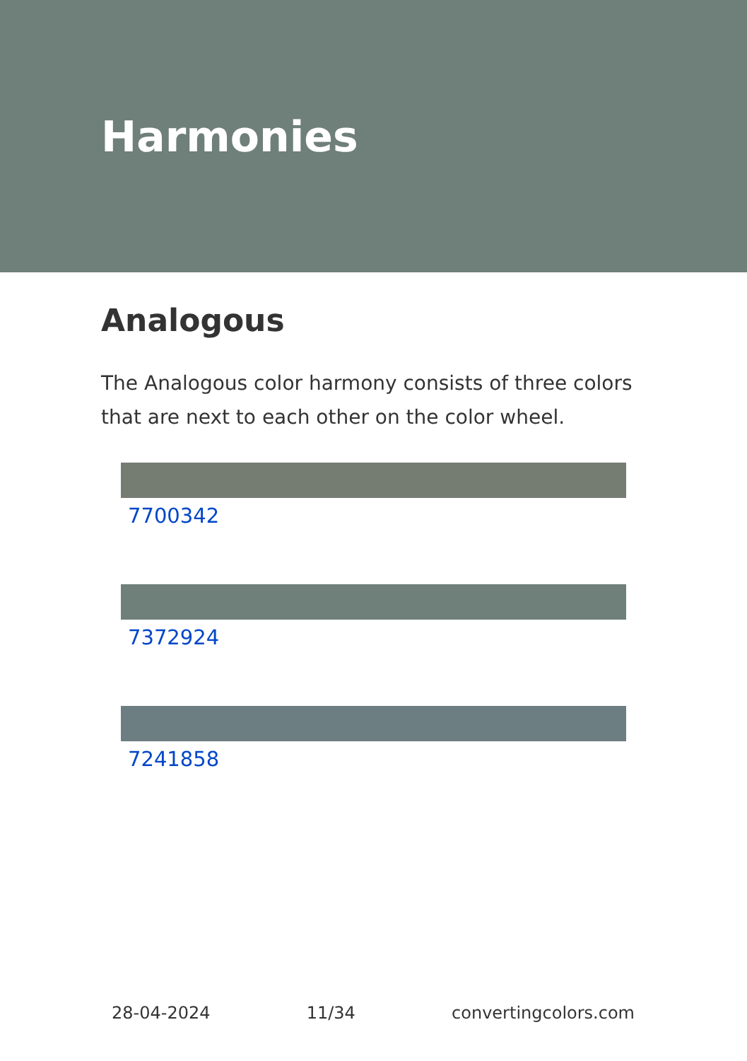Harmonies
Analogous
The Analogous color harmony consists of three colors that are next to each other on the color wheel.
7700342
7372924
7241858
28-04-2024 11/34 convertingcolors.com